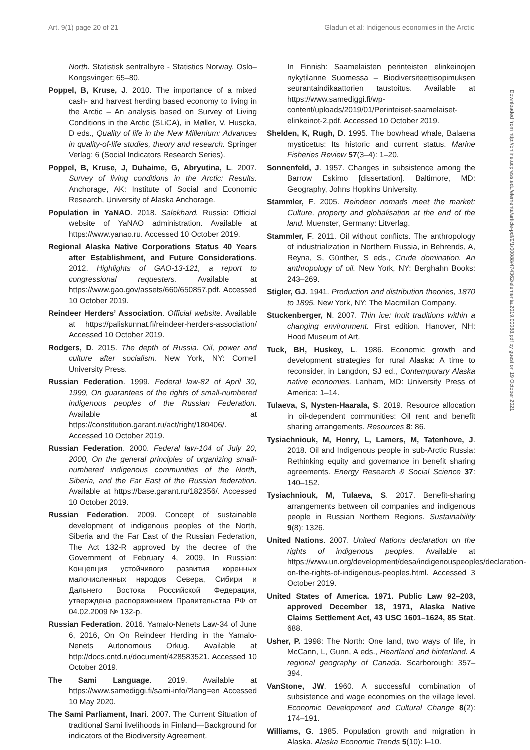Art. 9(1) page 20 of 21 Gladun et al: Indigenous economies in the Arctic
North. Statistisk sentralbyre - Statistics Norway. Oslo–Kongsvinger: 65–80.
Poppel, B, Kruse, J. 2010. The importance of a mixed cash- and harvest herding based economy to living in the Arctic – An analysis based on Survey of Living Conditions in the Arctic (SLiCA), in Møller, V, Huscka, D eds., Quality of life in the New Millenium: Advances in quality-of-life studies, theory and research. Springer Verlag: 6 (Social Indicators Research Series).
Poppel, B, Kruse, J, Duhaime, G, Abryutina, L. 2007. Survey of living conditions in the Arctic: Results. Anchorage, AK: Institute of Social and Economic Research, University of Alaska Anchorage.
Population in YaNAO. 2018. Salekhard. Russia: Official website of YaNAO administration. Available at https://www.yanao.ru. Accessed 10 October 2019.
Regional Alaska Native Corporations Status 40 Years after Establishment, and Future Considerations. 2012. Highlights of GAO-13-121, a report to congressional requesters. Available at https://www.gao.gov/assets/660/650857.pdf. Accessed 10 October 2019.
Reindeer Herders’ Association. Official website. Available at https://paliskunnat.fi/reindeer-herders-association/ Accessed 10 October 2019.
Rodgers, D. 2015. The depth of Russia. Oil, power and culture after socialism. New York, NY: Cornell University Press.
Russian Federation. 1999. Federal law-82 of April 30, 1999, On guarantees of the rights of small-numbered indigenous peoples of the Russian Federation. Available at https://constitution.garant.ru/act/right/180406/. Accessed 10 October 2019.
Russian Federation. 2000. Federal law-104 of July 20, 2000, On the general principles of organizing small-numbered indigenous communities of the North, Siberia, and the Far East of the Russian federation. Available at https://base.garant.ru/182356/. Accessed 10 October 2019.
Russian Federation. 2009. Concept of sustainable development of indigenous peoples of the North, Siberia and the Far East of the Russian Federation, The Act 132-R approved by the decree of the Government of February 4, 2009, In Russian: Концепция устойчивого развития коренных малочисленных народов Севера, Сибири и Дальнего Востока Российской Федерации, утверждена распоряжением Правительства РФ от 04.02.2009 № 132-р.
Russian Federation. 2016. Yamalo-Nenets Law-34 of June 6, 2016, On On Reindeer Herding in the Yamalo-Nenets Autonomous Orkug. Available at http://docs.cntd.ru/document/428583521. Accessed 10 October 2019.
The Sami Language. 2019. Available at https://www.samediggi.fi/sami-info/?lang=en Accessed 10 May 2020.
The Sami Parliament, Inari. 2007. The Current Situation of traditional Sami livelihoods in Finland—Background for indicators of the Biodiversity Agreement.
In Finnish: Saamelaisten perinteisten elinkeinojen nykytilanne Suomessa – Biodiversiteettisopimuksen seurantaindikaattorien taustoitus. Available at https://www.samediggi.fi/wp-content/uploads/2019/01/Perinteiset-saamelaiset-elinkeinot-2.pdf. Accessed 10 October 2019.
Shelden, K, Rugh, D. 1995. The bowhead whale, Balaena mysticetus: Its historic and current status. Marine Fisheries Review 57(3–4): 1–20.
Sonnenfeld, J. 1957. Changes in subsistence among the Barrow Eskimo [dissertation]. Baltimore, MD: Geography, Johns Hopkins University.
Stammler, F. 2005. Reindeer nomads meet the market: Culture, property and globalisation at the end of the land. Muenster, Germany: Litverlag.
Stammler, F. 2011. Oil without conflicts. The anthropology of industrialization in Northern Russia, in Behrends, A, Reyna, S, Günther, S eds., Crude domination. An anthropology of oil. New York, NY: Berghahn Books: 243–269.
Stigler, GJ. 1941. Production and distribution theories, 1870 to 1895. New York, NY: The Macmillan Company.
Stuckenberger, N. 2007. Thin ice: Inuit traditions within a changing environment. First edition. Hanover, NH: Hood Museum of Art.
Tuck, BH, Huskey, L. 1986. Economic growth and development strategies for rural Alaska: A time to reconsider, in Langdon, SJ ed., Contemporary Alaska native economies. Lanham, MD: University Press of America: 1–14.
Tulaeva, S, Nysten-Haarala, S. 2019. Resource allocation in oil-dependent communities: Oil rent and benefit sharing arrangements. Resources 8: 86.
Tysiachniouk, M, Henry, L, Lamers, M, Tatenhove, J. 2018. Oil and Indigenous people in sub-Arctic Russia: Rethinking equity and governance in benefit sharing agreements. Energy Research & Social Science 37: 140–152.
Tysiachniouk, M, Tulaeva, S. 2017. Benefit-sharing arrangements between oil companies and indigenous people in Russian Northern Regions. Sustainability 9(8): 1326.
United Nations. 2007. United Nations declaration on the rights of indigenous peoples. Available at https://www.un.org/development/desa/indigenouspeoples/declaration-on-the-rights-of-indigenous-peoples.html. Accessed 3 October 2019.
United States of America. 1971. Public Law 92–203, approved December 18, 1971, Alaska Native Claims Settlement Act, 43 USC 1601–1624, 85 Stat. 688.
Usher, P. 1998: The North: One land, two ways of life, in McCann, L, Gunn, A eds., Heartland and hinterland. A regional geography of Canada. Scarborough: 357–394.
VanStone, JW. 1960. A successful combination of subsistence and wage economies on the village level. Economic Development and Cultural Change 8(2): 174–191.
Williams, G. 1985. Population growth and migration in Alaska. Alaska Economic Trends 5(10): l–10.
Downloaded from http://online.ucpress.edu/elementa/article-pdf/9/1/00088/474362/elementa.2019.00088.pdf by guest on 19 October 2021